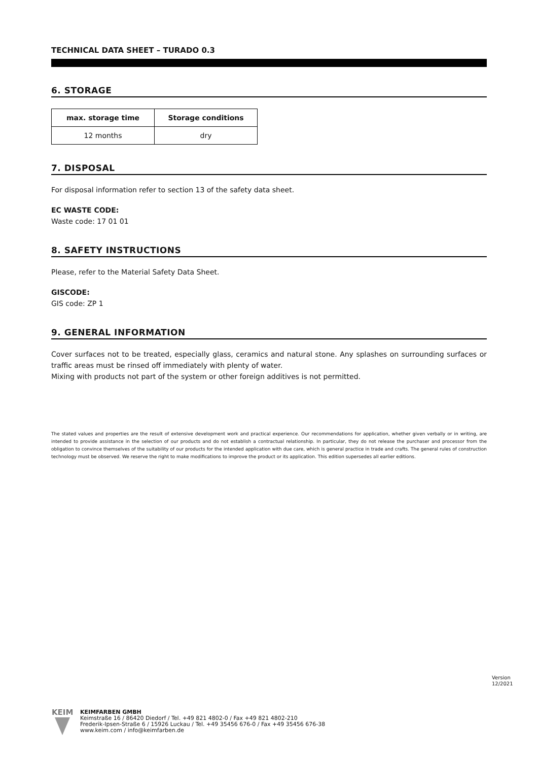TECHNICAL DATA SHEET – TURADO 0.3
6. STORAGE
| max. storage time | Storage conditions |
| --- | --- |
| 12 months | dry |
7. DISPOSAL
For disposal information refer to section 13 of the safety data sheet.
EC WASTE CODE:
Waste code: 17 01 01
8. SAFETY INSTRUCTIONS
Please, refer to the Material Safety Data Sheet.
GISCODE:
GIS code: ZP 1
9. GENERAL INFORMATION
Cover surfaces not to be treated, especially glass, ceramics and natural stone. Any splashes on surrounding surfaces or traffic areas must be rinsed off immediately with plenty of water.
Mixing with products not part of the system or other foreign additives is not permitted.
The stated values and properties are the result of extensive development work and practical experience. Our recommendations for application, whether given verbally or in writing, are intended to provide assistance in the selection of our products and do not establish a contractual relationship. In particular, they do not release the purchaser and processor from the obligation to convince themselves of the suitability of our products for the intended application with due care, which is general practice in trade and crafts. The general rules of construction technology must be observed. We reserve the right to make modifications to improve the product or its application. This edition supersedes all earlier editions.
Version
12/2021
KEIM
KEIMFARBEN GMBH
Keimstraße 16 / 86420 Diedorf / Tel. +49 821 4802-0 / Fax +49 821 4802-210
Frederik-Ipsen-Straße 6 / 15926 Luckau / Tel. +49 35456 676-0 / Fax +49 35456 676-38
www.keim.com / info@keimfarben.de